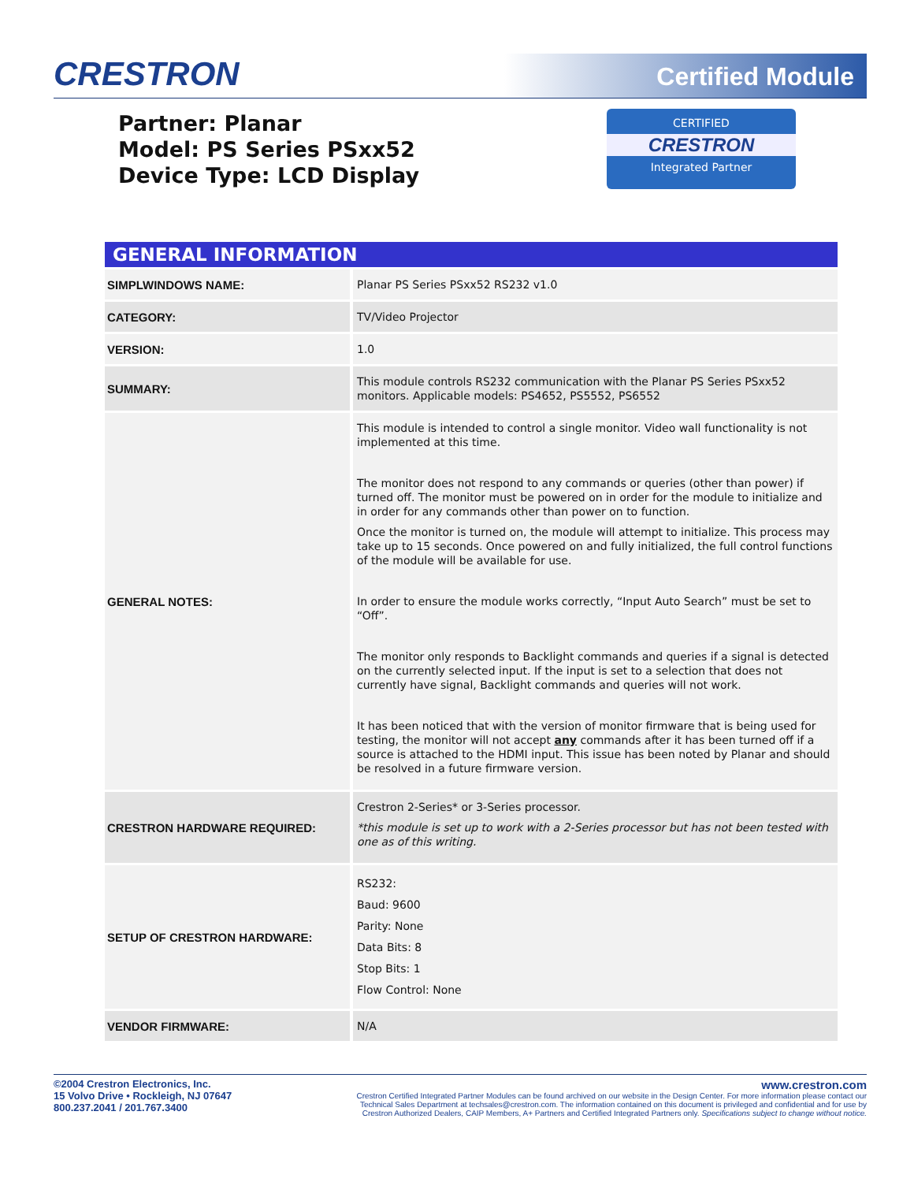CRESTRON Certified Module
Partner: Planar
Model: PS Series PSxx52
Device Type: LCD Display
CERTIFIED
CRESTRON
Integrated Partner
GENERAL INFORMATION
| SIMPLWINDOWS NAME: | Planar PS Series PSxx52 RS232 v1.0 |
| CATEGORY: | TV/Video Projector |
| VERSION: | 1.0 |
| SUMMARY: | This module controls RS232 communication with the Planar PS Series PSxx52 monitors. Applicable models: PS4652, PS5552, PS6552 |
| GENERAL NOTES: | This module is intended to control a single monitor. Video wall functionality is not implemented at this time. The monitor does not respond to any commands or queries (other than power) if turned off. The monitor must be powered on in order for the module to initialize and in order for any commands other than power on to function. Once the monitor is turned on, the module will attempt to initialize. This process may take up to 15 seconds. Once powered on and fully initialized, the full control functions of the module will be available for use. In order to ensure the module works correctly, “Input Auto Search” must be set to “Off”. The monitor only responds to Backlight commands and queries if a signal is detected on the currently selected input. If the input is set to a selection that does not currently have signal, Backlight commands and queries will not work. It has been noticed that with the version of monitor firmware that is being used for testing, the monitor will not accept any commands after it has been turned off if a source is attached to the HDMI input. This issue has been noted by Planar and should be resolved in a future firmware version. |
| CRESTRON HARDWARE REQUIRED: | Crestron 2-Series* or 3-Series processor. *this module is set up to work with a 2-Series processor but has not been tested with one as of this writing. |
| SETUP OF CRESTRON HARDWARE: | RS232: Baud: 9600 Parity: None Data Bits: 8 Stop Bits: 1 Flow Control: None |
| VENDOR FIRMWARE: | N/A |
©2004 Crestron Electronics, Inc.
15 Volvo Drive • Rockleigh, NJ 07647
800.237.2041 / 201.767.3400
www.crestron.com
Crestron Certified Integrated Partner Modules can be found archived on our website in the Design Center. For more information please contact our
Technical Sales Department at techsales@crestron.com. The information contained on this document is privileged and confidential and for use by
Crestron Authorized Dealers, CAIP Members, A+ Partners and Certified Integrated Partners only. Specifications subject to change without notice.